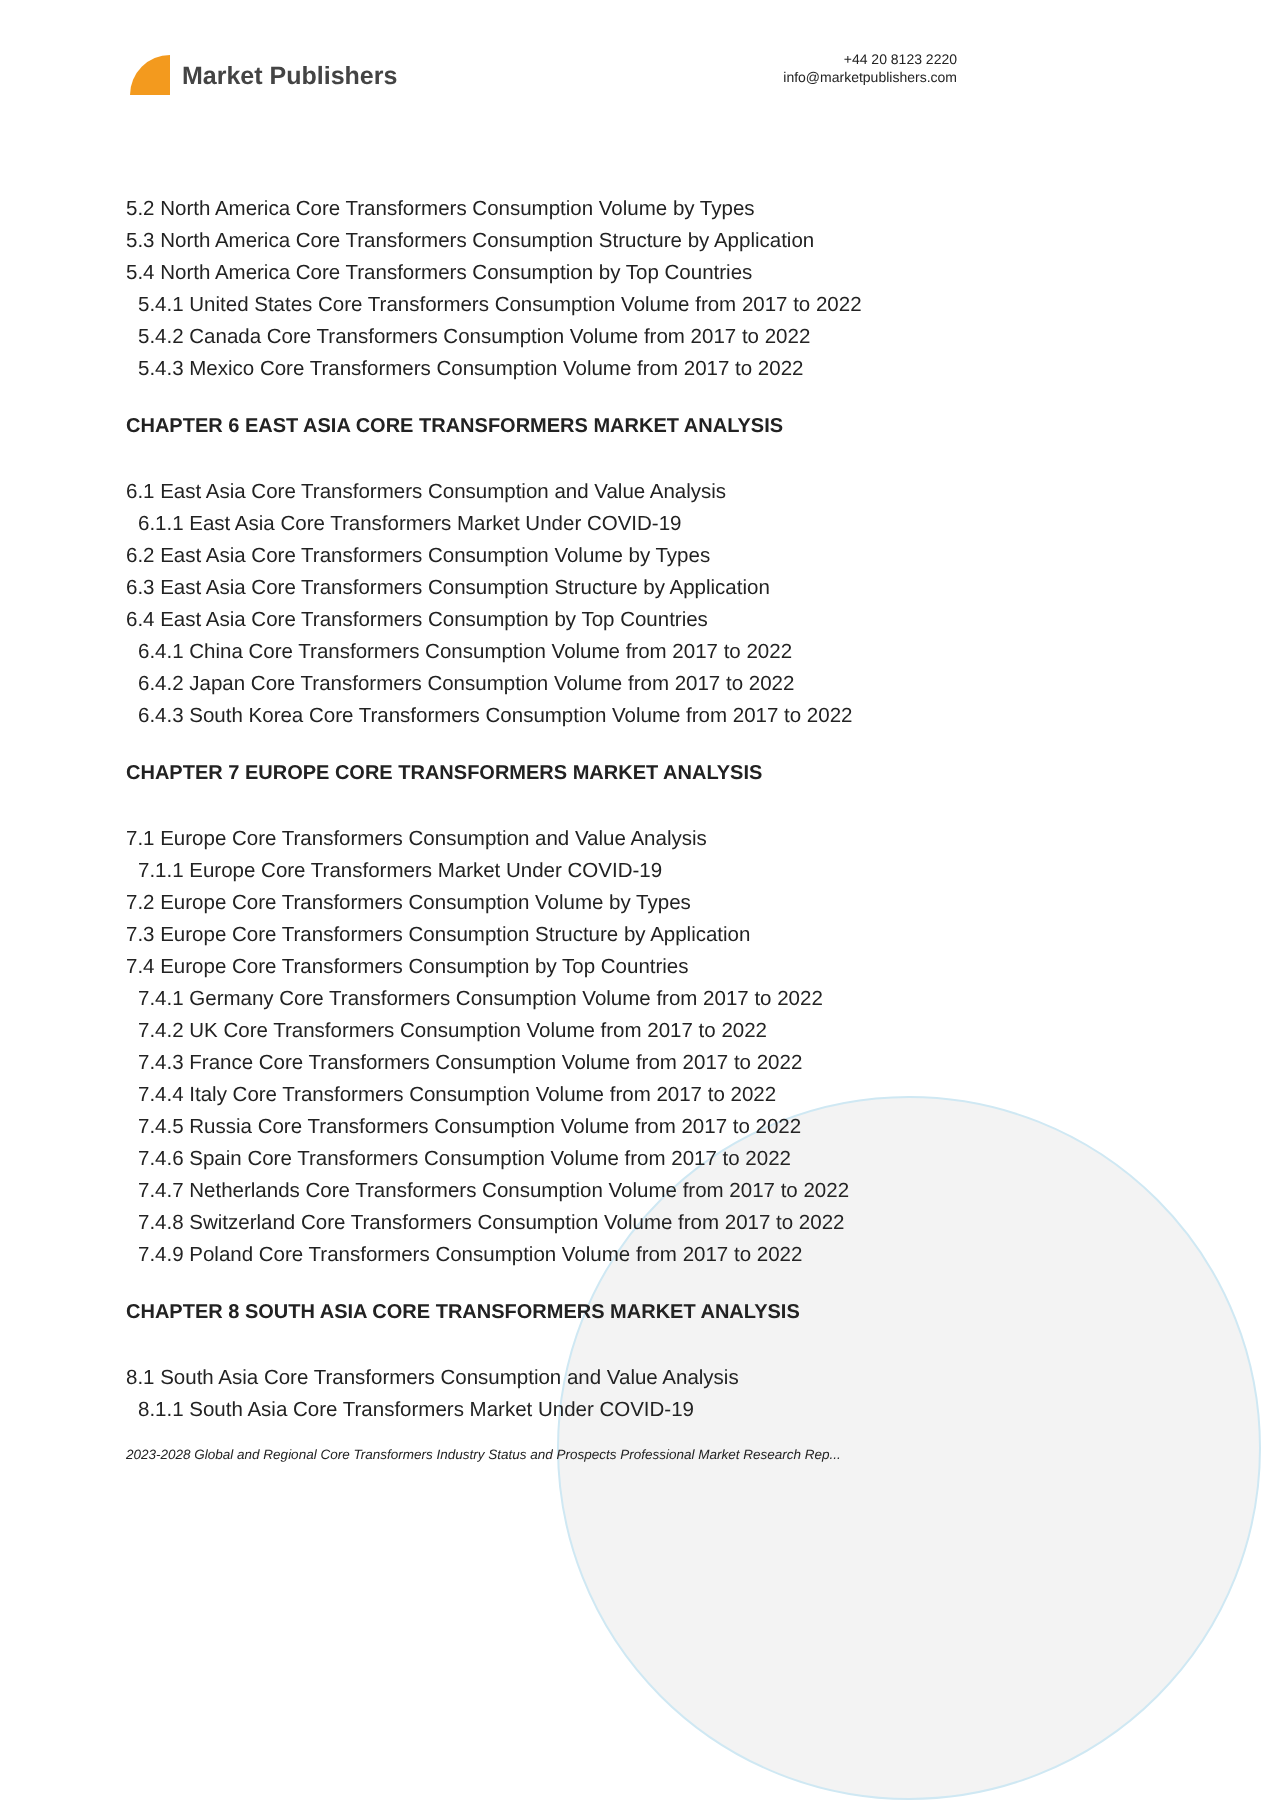Market Publishers
+44 20 8123 2220
info@marketpublishers.com
5.2 North America Core Transformers Consumption Volume by Types
5.3 North America Core Transformers Consumption Structure by Application
5.4 North America Core Transformers Consumption by Top Countries
5.4.1 United States Core Transformers Consumption Volume from 2017 to 2022
5.4.2 Canada Core Transformers Consumption Volume from 2017 to 2022
5.4.3 Mexico Core Transformers Consumption Volume from 2017 to 2022
CHAPTER 6 EAST ASIA CORE TRANSFORMERS MARKET ANALYSIS
6.1 East Asia Core Transformers Consumption and Value Analysis
6.1.1 East Asia Core Transformers Market Under COVID-19
6.2 East Asia Core Transformers Consumption Volume by Types
6.3 East Asia Core Transformers Consumption Structure by Application
6.4 East Asia Core Transformers Consumption by Top Countries
6.4.1 China Core Transformers Consumption Volume from 2017 to 2022
6.4.2 Japan Core Transformers Consumption Volume from 2017 to 2022
6.4.3 South Korea Core Transformers Consumption Volume from 2017 to 2022
CHAPTER 7 EUROPE CORE TRANSFORMERS MARKET ANALYSIS
7.1 Europe Core Transformers Consumption and Value Analysis
7.1.1 Europe Core Transformers Market Under COVID-19
7.2 Europe Core Transformers Consumption Volume by Types
7.3 Europe Core Transformers Consumption Structure by Application
7.4 Europe Core Transformers Consumption by Top Countries
7.4.1 Germany Core Transformers Consumption Volume from 2017 to 2022
7.4.2 UK Core Transformers Consumption Volume from 2017 to 2022
7.4.3 France Core Transformers Consumption Volume from 2017 to 2022
7.4.4 Italy Core Transformers Consumption Volume from 2017 to 2022
7.4.5 Russia Core Transformers Consumption Volume from 2017 to 2022
7.4.6 Spain Core Transformers Consumption Volume from 2017 to 2022
7.4.7 Netherlands Core Transformers Consumption Volume from 2017 to 2022
7.4.8 Switzerland Core Transformers Consumption Volume from 2017 to 2022
7.4.9 Poland Core Transformers Consumption Volume from 2017 to 2022
CHAPTER 8 SOUTH ASIA CORE TRANSFORMERS MARKET ANALYSIS
8.1 South Asia Core Transformers Consumption and Value Analysis
8.1.1 South Asia Core Transformers Market Under COVID-19
2023-2028 Global and Regional Core Transformers Industry Status and Prospects Professional Market Research Rep...